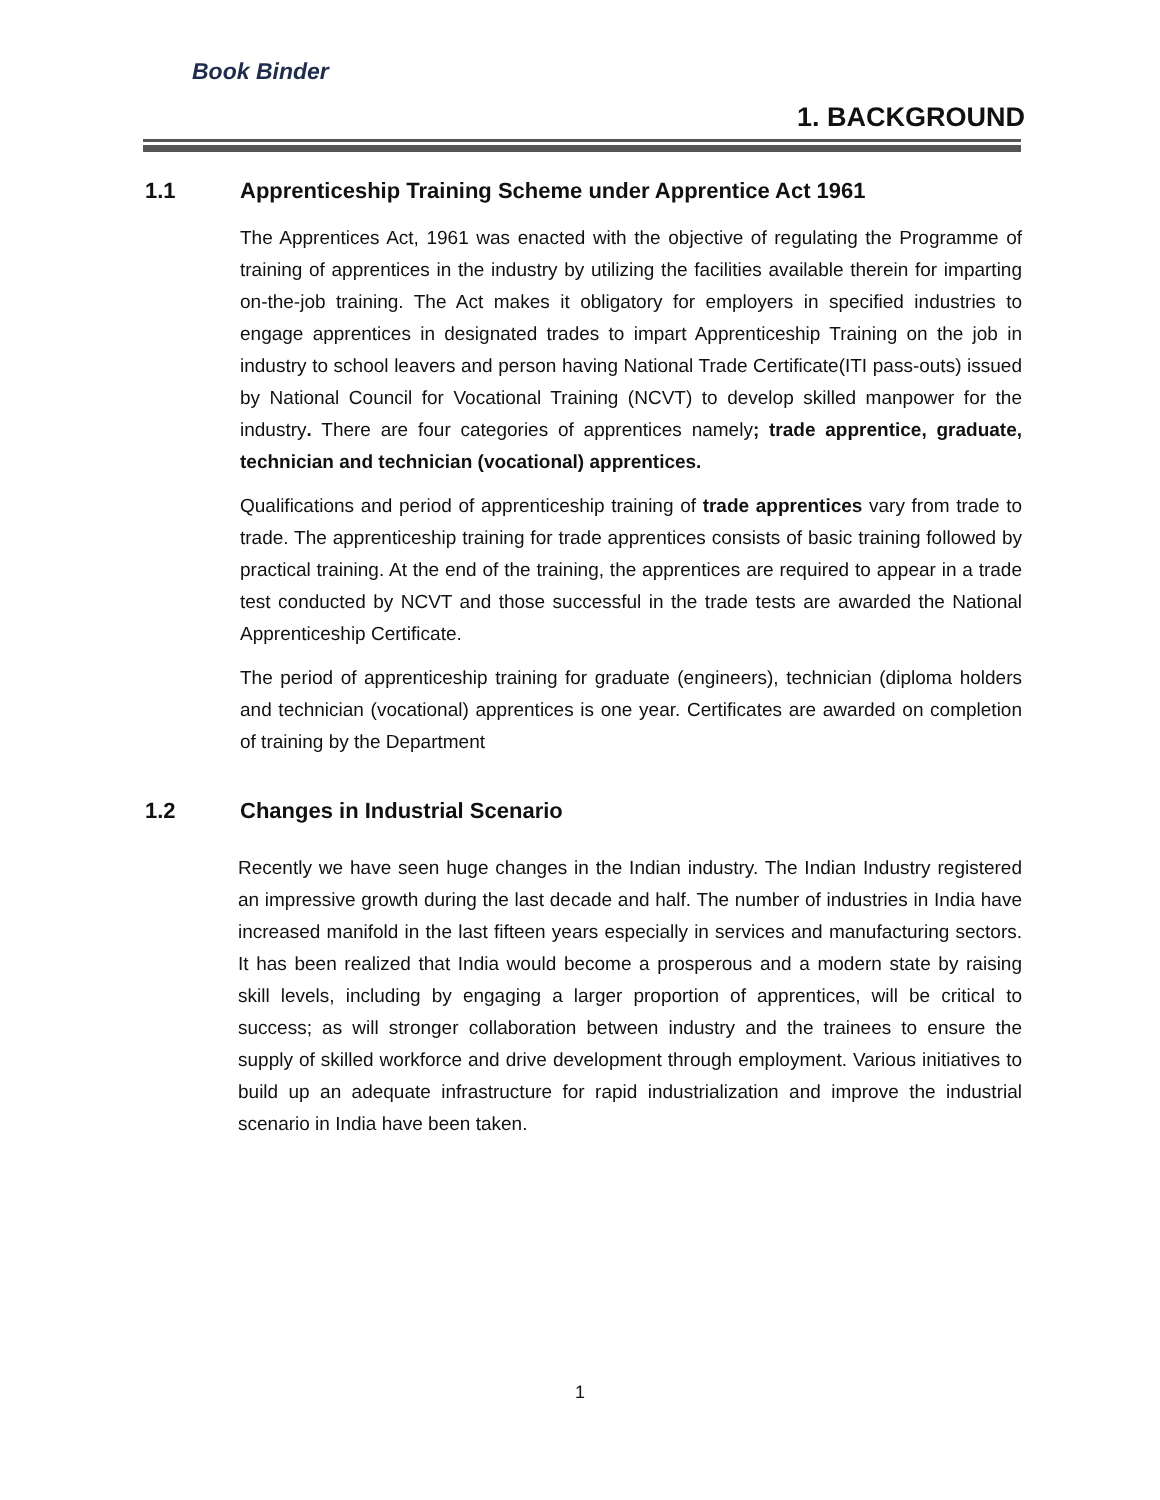Book Binder
1. BACKGROUND
1.1 Apprenticeship Training Scheme under Apprentice Act 1961
The Apprentices Act, 1961 was enacted with the objective of regulating the Programme of training of apprentices in the industry by utilizing the facilities available therein for imparting on-the-job training. The Act makes it obligatory for employers in specified industries to engage apprentices in designated trades to impart Apprenticeship Training on the job in industry to school leavers and person having National Trade Certificate(ITI pass-outs) issued by National Council for Vocational Training (NCVT) to develop skilled manpower for the industry. There are four categories of apprentices namely; trade apprentice, graduate, technician and technician (vocational) apprentices.
Qualifications and period of apprenticeship training of trade apprentices vary from trade to trade. The apprenticeship training for trade apprentices consists of basic training followed by practical training. At the end of the training, the apprentices are required to appear in a trade test conducted by NCVT and those successful in the trade tests are awarded the National Apprenticeship Certificate.
The period of apprenticeship training for graduate (engineers), technician (diploma holders and technician (vocational) apprentices is one year. Certificates are awarded on completion of training by the Department
1.2 Changes in Industrial Scenario
Recently we have seen huge changes in the Indian industry. The Indian Industry registered an impressive growth during the last decade and half. The number of industries in India have increased manifold in the last fifteen years especially in services and manufacturing sectors. It has been realized that India would become a prosperous and a modern state by raising skill levels, including by engaging a larger proportion of apprentices, will be critical to success; as will stronger collaboration between industry and the trainees to ensure the supply of skilled workforce and drive development through employment. Various initiatives to build up an adequate infrastructure for rapid industrialization and improve the industrial scenario in India have been taken.
1